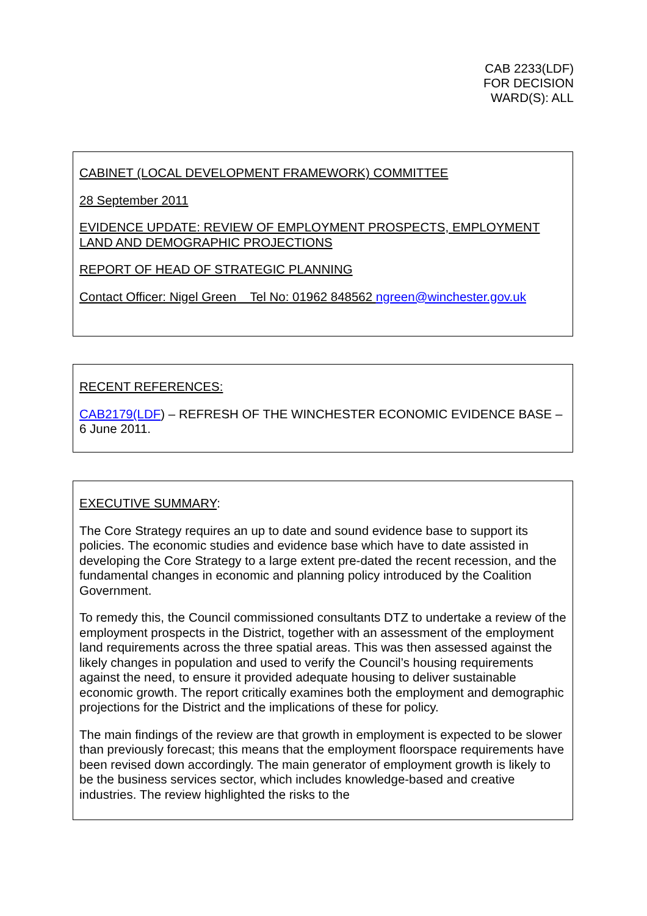CAB 2233(LDF)
FOR DECISION
WARD(S): ALL
CABINET (LOCAL DEVELOPMENT FRAMEWORK) COMMITTEE
28 September 2011
EVIDENCE UPDATE: REVIEW OF EMPLOYMENT PROSPECTS, EMPLOYMENT LAND AND DEMOGRAPHIC PROJECTIONS
REPORT OF HEAD OF STRATEGIC PLANNING
Contact Officer: Nigel Green Tel No: 01962 848562 ngreen@winchester.gov.uk
RECENT REFERENCES:
CAB2179(LDF) – REFRESH OF THE WINCHESTER ECONOMIC EVIDENCE BASE – 6 June 2011.
EXECUTIVE SUMMARY:
The Core Strategy requires an up to date and sound evidence base to support its policies. The economic studies and evidence base which have to date assisted in developing the Core Strategy to a large extent pre-dated the recent recession, and the fundamental changes in economic and planning policy introduced by the Coalition Government.
To remedy this, the Council commissioned consultants DTZ to undertake a review of the employment prospects in the District, together with an assessment of the employment land requirements across the three spatial areas. This was then assessed against the likely changes in population and used to verify the Council’s housing requirements against the need, to ensure it provided adequate housing to deliver sustainable economic growth. The report critically examines both the employment and demographic projections for the District and the implications of these for policy.
The main findings of the review are that growth in employment is expected to be slower than previously forecast; this means that the employment floorspace requirements have been revised down accordingly. The main generator of employment growth is likely to be the business services sector, which includes knowledge-based and creative industries. The review highlighted the risks to the